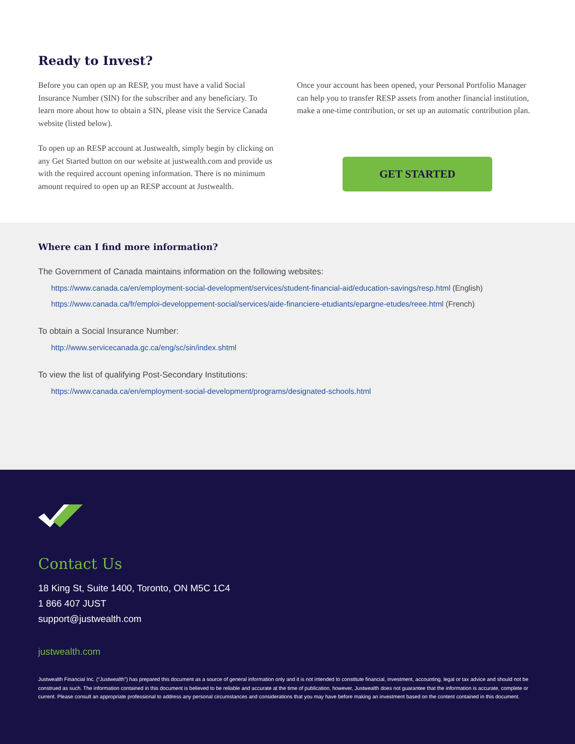Ready to Invest?
Before you can open up an RESP, you must have a valid Social Insurance Number (SIN) for the subscriber and any beneficiary. To learn more about how to obtain a SIN, please visit the Service Canada website (listed below).
To open up an RESP account at Justwealth, simply begin by clicking on any Get Started button on our website at justwealth.com and provide us with the required account opening information. There is no minimum amount required to open up an RESP account at Justwealth.
Once your account has been opened, your Personal Portfolio Manager can help you to transfer RESP assets from another financial institution, make a one-time contribution, or set up an automatic contribution plan.
GET STARTED
Where can I find more information?
The Government of Canada maintains information on the following websites:
https://www.canada.ca/en/employment-social-development/services/student-financial-aid/education-savings/resp.html (English)
https://www.canada.ca/fr/emploi-developpement-social/services/aide-financiere-etudiants/epargne-etudes/reee.html (French)
To obtain a Social Insurance Number:
http://www.servicecanada.gc.ca/eng/sc/sin/index.shtml
To view the list of qualifying Post-Secondary Institutions:
https://www.canada.ca/en/employment-social-development/programs/designated-schools.html
Contact Us
18 King St, Suite 1400, Toronto, ON M5C 1C4
1 866 407 JUST
support@justwealth.com
justwealth.com
Justwealth Financial Inc. (“Justwealth”) has prepared this document as a source of general information only and it is not intended to constitute financial, investment, accounting, legal or tax advice and should not be construed as such. The information contained in this document is believed to be reliable and accurate at the time of publication, however, Justwealth does not guarantee that the information is accurate, complete or current. Please consult an appropriate professional to address any personal circumstances and considerations that you may have before making an investment based on the content contained in this document.